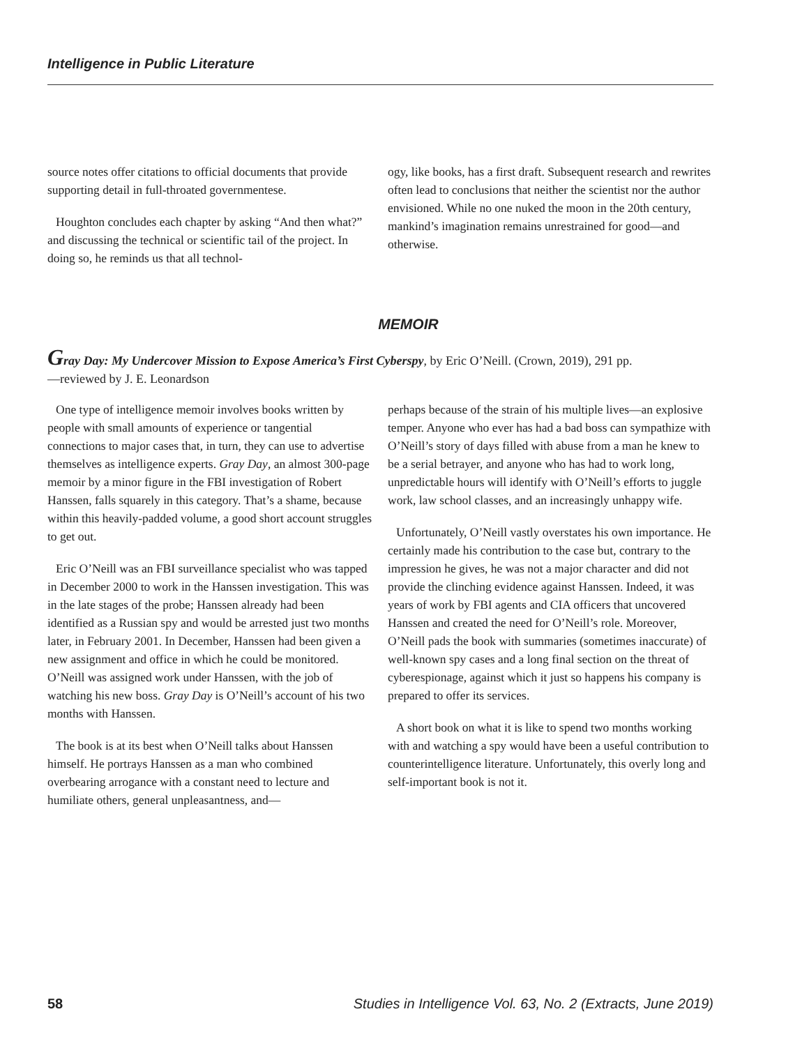Intelligence in Public Literature
source notes offer citations to official documents that provide supporting detail in full-throated governmentese.
Houghton concludes each chapter by asking “And then what?” and discussing the technical or scientific tail of the project. In doing so, he reminds us that all technol-
ogy, like books, has a first draft. Subsequent research and rewrites often lead to conclusions that neither the scientist nor the author envisioned. While no one nuked the moon in the 20th century, mankind’s imagination remains unrestrained for good—and otherwise.
MEMOIR
Gray Day: My Undercover Mission to Expose America’s First Cyberspy, by Eric O’Neill. (Crown, 2019), 291 pp.
—reviewed by J. E. Leonardson
One type of intelligence memoir involves books written by people with small amounts of experience or tangential connections to major cases that, in turn, they can use to advertise themselves as intelligence experts. Gray Day, an almost 300-page memoir by a minor figure in the FBI investigation of Robert Hanssen, falls squarely in this category. That’s a shame, because within this heavily-padded volume, a good short account struggles to get out.
Eric O’Neill was an FBI surveillance specialist who was tapped in December 2000 to work in the Hanssen investigation. This was in the late stages of the probe; Hanssen already had been identified as a Russian spy and would be arrested just two months later, in February 2001. In December, Hanssen had been given a new assignment and office in which he could be monitored. O’Neill was assigned work under Hanssen, with the job of watching his new boss. Gray Day is O’Neill’s account of his two months with Hanssen.
The book is at its best when O’Neill talks about Hanssen himself. He portrays Hanssen as a man who combined overbearing arrogance with a constant need to lecture and humiliate others, general unpleasantness, and—
perhaps because of the strain of his multiple lives—an explosive temper. Anyone who ever has had a bad boss can sympathize with O’Neill’s story of days filled with abuse from a man he knew to be a serial betrayer, and anyone who has had to work long, unpredictable hours will identify with O’Neill’s efforts to juggle work, law school classes, and an increasingly unhappy wife.
Unfortunately, O’Neill vastly overstates his own importance. He certainly made his contribution to the case but, contrary to the impression he gives, he was not a major character and did not provide the clinching evidence against Hanssen. Indeed, it was years of work by FBI agents and CIA officers that uncovered Hanssen and created the need for O’Neill’s role. Moreover, O’Neill pads the book with summaries (sometimes inaccurate) of well-known spy cases and a long final section on the threat of cyberespionage, against which it just so happens his company is prepared to offer its services.
A short book on what it is like to spend two months working with and watching a spy would have been a useful contribution to counterintelligence literature. Unfortunately, this overly long and self-important book is not it.
58 Studies in Intelligence Vol. 63, No. 2 (Extracts, June 2019)